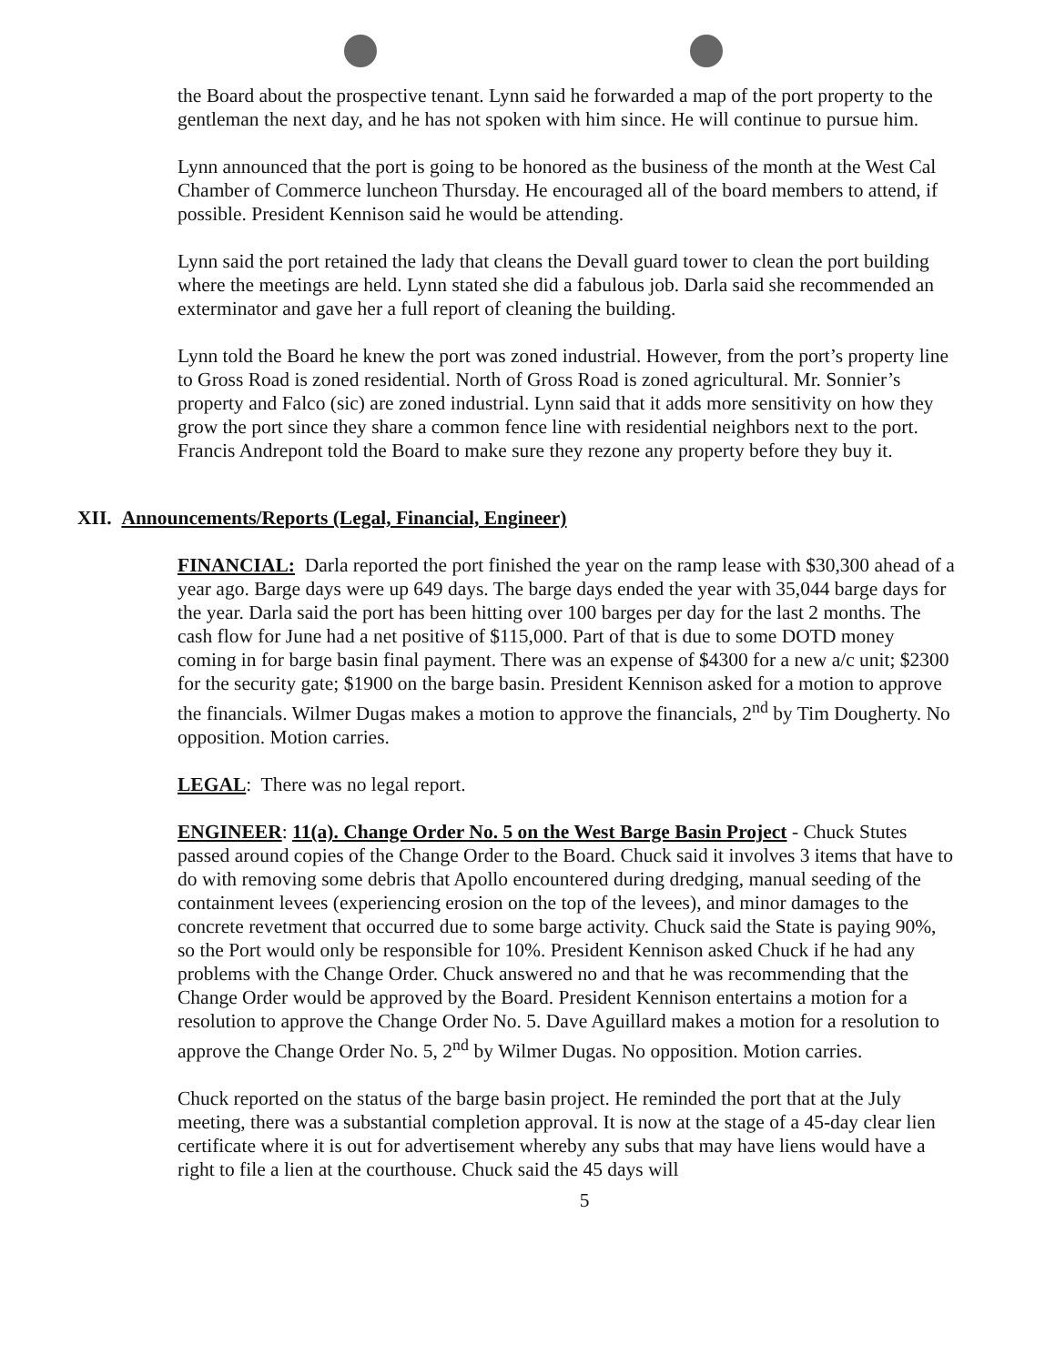the Board about the prospective tenant. Lynn said he forwarded a map of the port property to the gentleman the next day, and he has not spoken with him since. He will continue to pursue him.
Lynn announced that the port is going to be honored as the business of the month at the West Cal Chamber of Commerce luncheon Thursday. He encouraged all of the board members to attend, if possible. President Kennison said he would be attending.
Lynn said the port retained the lady that cleans the Devall guard tower to clean the port building where the meetings are held. Lynn stated she did a fabulous job. Darla said she recommended an exterminator and gave her a full report of cleaning the building.
Lynn told the Board he knew the port was zoned industrial. However, from the port’s property line to Gross Road is zoned residential. North of Gross Road is zoned agricultural. Mr. Sonnier’s property and Falco (sic) are zoned industrial. Lynn said that it adds more sensitivity on how they grow the port since they share a common fence line with residential neighbors next to the port. Francis Andrepont told the Board to make sure they rezone any property before they buy it.
XII. Announcements/Reports (Legal, Financial, Engineer)
FINANCIAL: Darla reported the port finished the year on the ramp lease with $30,300 ahead of a year ago. Barge days were up 649 days. The barge days ended the year with 35,044 barge days for the year. Darla said the port has been hitting over 100 barges per day for the last 2 months. The cash flow for June had a net positive of $115,000. Part of that is due to some DOTD money coming in for barge basin final payment. There was an expense of $4300 for a new a/c unit; $2300 for the security gate; $1900 on the barge basin. President Kennison asked for a motion to approve the financials. Wilmer Dugas makes a motion to approve the financials, 2<sup>nd</sup> by Tim Dougherty. No opposition. Motion carries.
LEGAL: There was no legal report.
ENGINEER: 11(a). Change Order No. 5 on the West Barge Basin Project - Chuck Stutes passed around copies of the Change Order to the Board. Chuck said it involves 3 items that have to do with removing some debris that Apollo encountered during dredging, manual seeding of the containment levees (experiencing erosion on the top of the levees), and minor damages to the concrete revetment that occurred due to some barge activity. Chuck said the State is paying 90%, so the Port would only be responsible for 10%. President Kennison asked Chuck if he had any problems with the Change Order. Chuck answered no and that he was recommending that the Change Order would be approved by the Board. President Kennison entertains a motion for a resolution to approve the Change Order No. 5. Dave Aguillard makes a motion for a resolution to approve the Change Order No. 5, 2<sup>nd</sup> by Wilmer Dugas. No opposition. Motion carries.
Chuck reported on the status of the barge basin project. He reminded the port that at the July meeting, there was a substantial completion approval. It is now at the stage of a 45-day clear lien certificate where it is out for advertisement whereby any subs that may have liens would have a right to file a lien at the courthouse. Chuck said the 45 days will
5